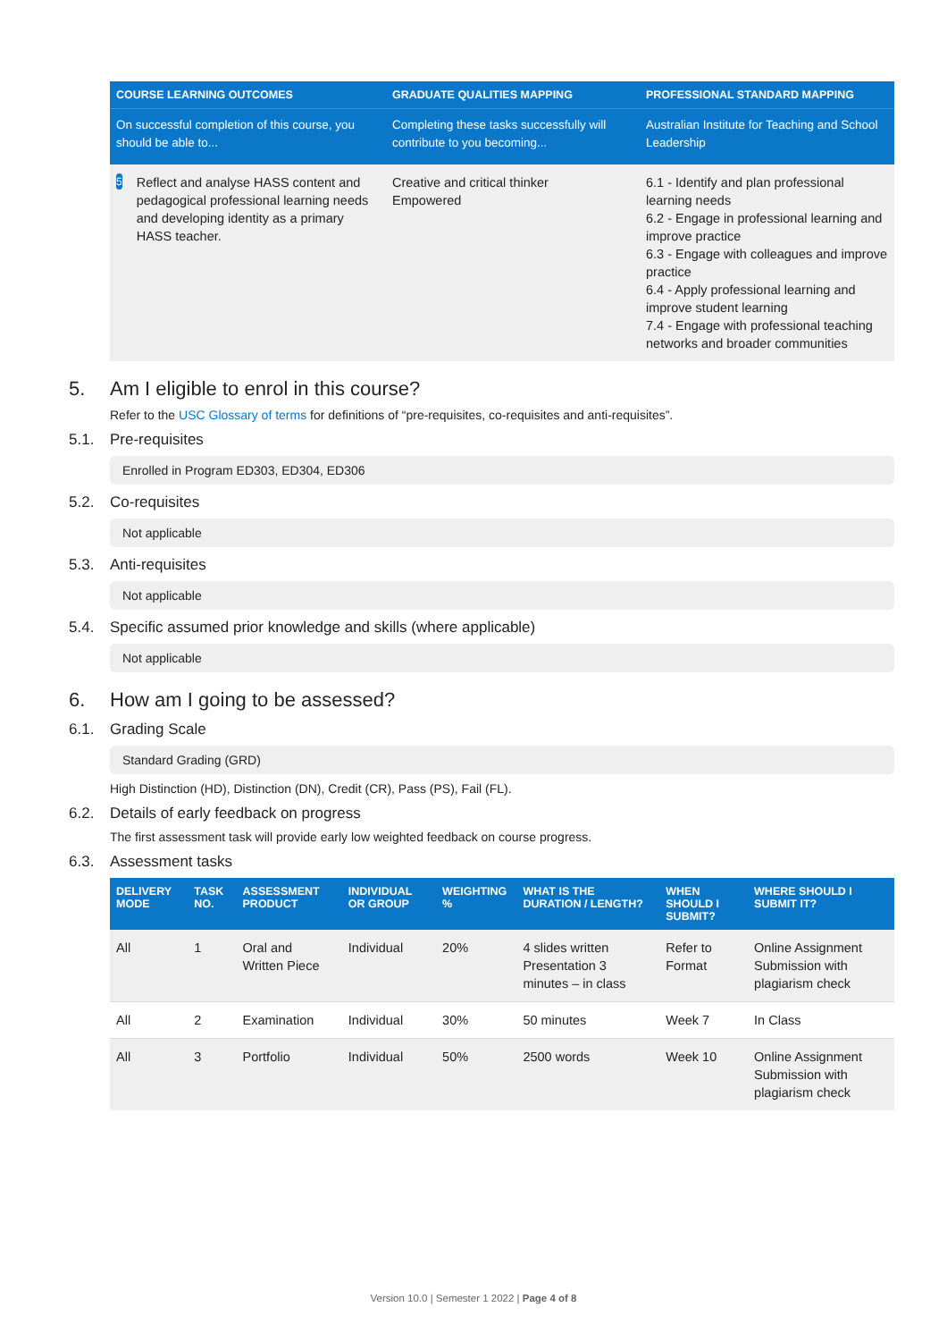| COURSE LEARNING OUTCOMES | GRADUATE QUALITIES MAPPING | PROFESSIONAL STANDARD MAPPING |
| --- | --- | --- |
| On successful completion of this course, you should be able to... | Completing these tasks successfully will contribute to you becoming... | Australian Institute for Teaching and School Leadership |
| 5 Reflect and analyse HASS content and pedagogical professional learning needs and developing identity as a primary HASS teacher. | Creative and critical thinker Empowered | 6.1 - Identify and plan professional learning needs 6.2 - Engage in professional learning and improve practice 6.3 - Engage with colleagues and improve practice 6.4 - Apply professional learning and improve student learning 7.4 - Engage with professional teaching networks and broader communities |
5. Am I eligible to enrol in this course?
Refer to the USC Glossary of terms for definitions of “pre-requisites, co-requisites and anti-requisites”.
5.1. Pre-requisites
Enrolled in Program ED303, ED304, ED306
5.2. Co-requisites
Not applicable
5.3. Anti-requisites
Not applicable
5.4. Specific assumed prior knowledge and skills (where applicable)
Not applicable
6. How am I going to be assessed?
6.1. Grading Scale
Standard Grading (GRD)
High Distinction (HD), Distinction (DN), Credit (CR), Pass (PS), Fail (FL).
6.2. Details of early feedback on progress
The first assessment task will provide early low weighted feedback on course progress.
6.3. Assessment tasks
| DELIVERY MODE | TASK NO. | ASSESSMENT PRODUCT | INDIVIDUAL OR GROUP | WEIGHTING % | WHAT IS THE DURATION / LENGTH? | WHEN SHOULD I SUBMIT? | WHERE SHOULD I SUBMIT IT? |
| --- | --- | --- | --- | --- | --- | --- | --- |
| All | 1 | Oral and Written Piece | Individual | 20% | 4 slides written Presentation 3 minutes – in class | Refer to Format | Online Assignment Submission with plagiarism check |
| All | 2 | Examination | Individual | 30% | 50 minutes | Week 7 | In Class |
| All | 3 | Portfolio | Individual | 50% | 2500 words | Week 10 | Online Assignment Submission with plagiarism check |
Version 10.0 | Semester 1 2022 | Page 4 of 8